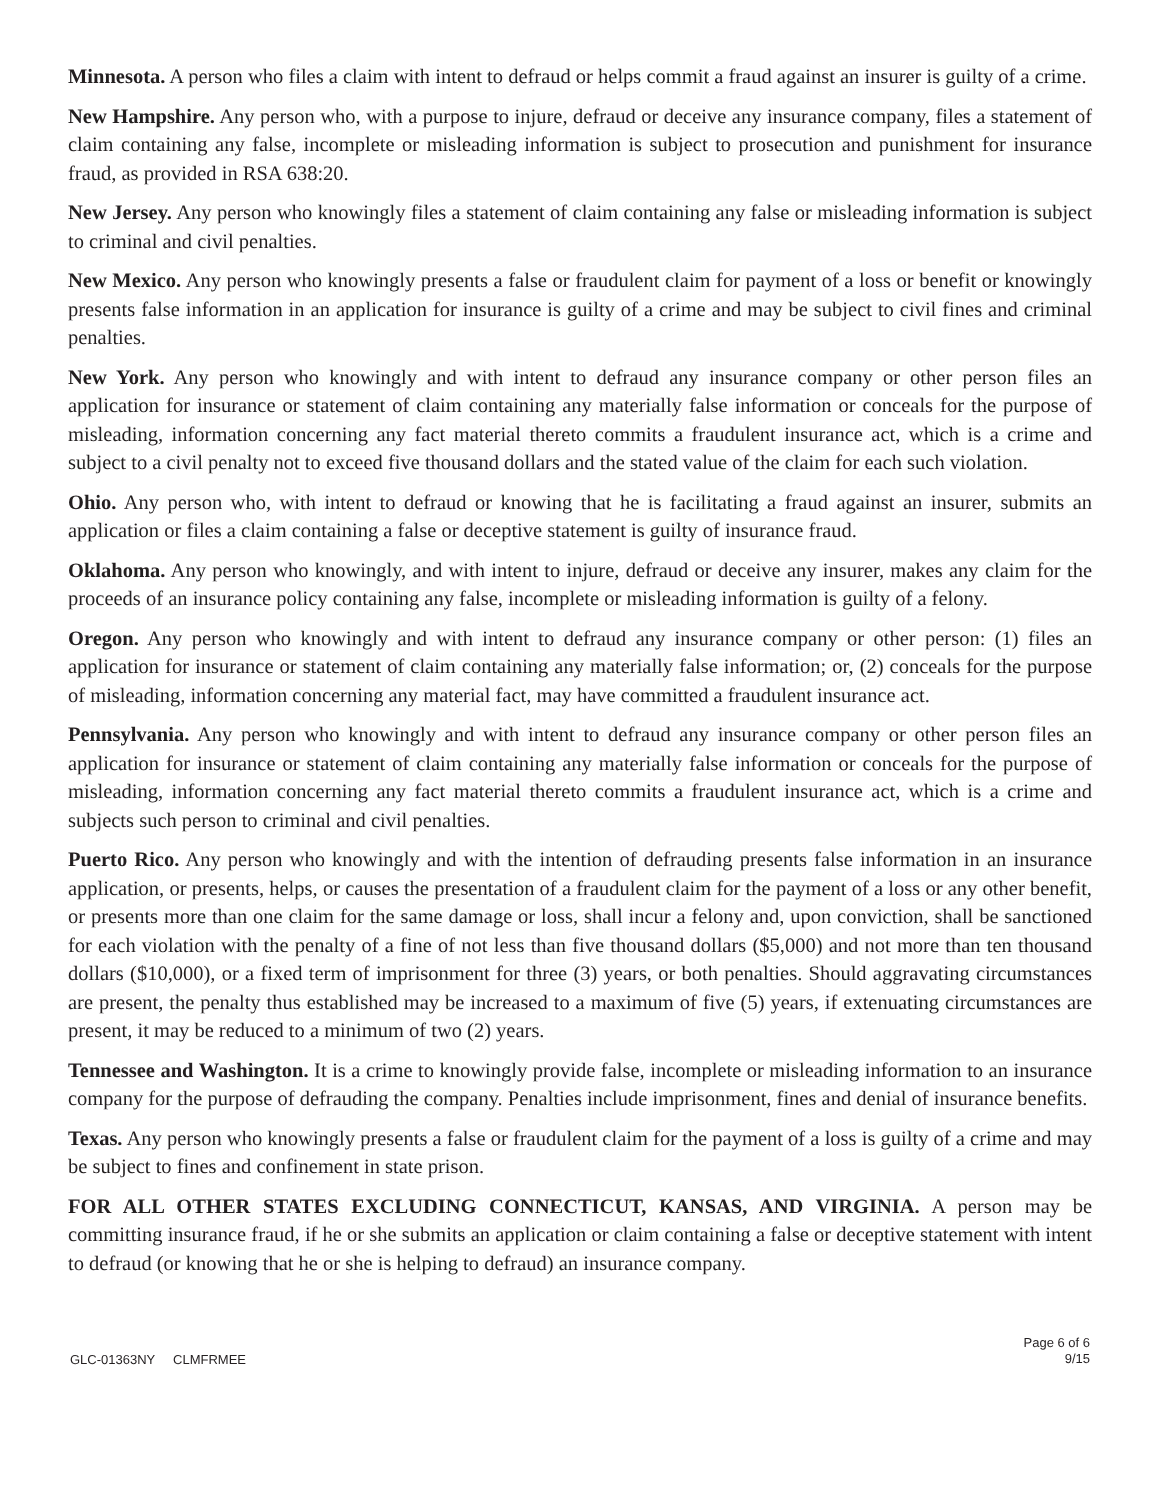Minnesota. A person who files a claim with intent to defraud or helps commit a fraud against an insurer is guilty of a crime.
New Hampshire. Any person who, with a purpose to injure, defraud or deceive any insurance company, files a statement of claim containing any false, incomplete or misleading information is subject to prosecution and punishment for insurance fraud, as provided in RSA 638:20.
New Jersey. Any person who knowingly files a statement of claim containing any false or misleading information is subject to criminal and civil penalties.
New Mexico. Any person who knowingly presents a false or fraudulent claim for payment of a loss or benefit or knowingly presents false information in an application for insurance is guilty of a crime and may be subject to civil fines and criminal penalties.
New York. Any person who knowingly and with intent to defraud any insurance company or other person files an application for insurance or statement of claim containing any materially false information or conceals for the purpose of misleading, information concerning any fact material thereto commits a fraudulent insurance act, which is a crime and subject to a civil penalty not to exceed five thousand dollars and the stated value of the claim for each such violation.
Ohio. Any person who, with intent to defraud or knowing that he is facilitating a fraud against an insurer, submits an application or files a claim containing a false or deceptive statement is guilty of insurance fraud.
Oklahoma. Any person who knowingly, and with intent to injure, defraud or deceive any insurer, makes any claim for the proceeds of an insurance policy containing any false, incomplete or misleading information is guilty of a felony.
Oregon. Any person who knowingly and with intent to defraud any insurance company or other person: (1) files an application for insurance or statement of claim containing any materially false information; or, (2) conceals for the purpose of misleading, information concerning any material fact, may have committed a fraudulent insurance act.
Pennsylvania. Any person who knowingly and with intent to defraud any insurance company or other person files an application for insurance or statement of claim containing any materially false information or conceals for the purpose of misleading, information concerning any fact material thereto commits a fraudulent insurance act, which is a crime and subjects such person to criminal and civil penalties.
Puerto Rico. Any person who knowingly and with the intention of defrauding presents false information in an insurance application, or presents, helps, or causes the presentation of a fraudulent claim for the payment of a loss or any other benefit, or presents more than one claim for the same damage or loss, shall incur a felony and, upon conviction, shall be sanctioned for each violation with the penalty of a fine of not less than five thousand dollars ($5,000) and not more than ten thousand dollars ($10,000), or a fixed term of imprisonment for three (3) years, or both penalties. Should aggravating circumstances are present, the penalty thus established may be increased to a maximum of five (5) years, if extenuating circumstances are present, it may be reduced to a minimum of two (2) years.
Tennessee and Washington. It is a crime to knowingly provide false, incomplete or misleading information to an insurance company for the purpose of defrauding the company. Penalties include imprisonment, fines and denial of insurance benefits.
Texas. Any person who knowingly presents a false or fraudulent claim for the payment of a loss is guilty of a crime and may be subject to fines and confinement in state prison.
FOR ALL OTHER STATES EXCLUDING CONNECTICUT, KANSAS, AND VIRGINIA. A person may be committing insurance fraud, if he or she submits an application or claim containing a false or deceptive statement with intent to defraud (or knowing that he or she is helping to defraud) an insurance company.
GLC-01363NY CLMFRMEE
Page 6 of 6
9/15